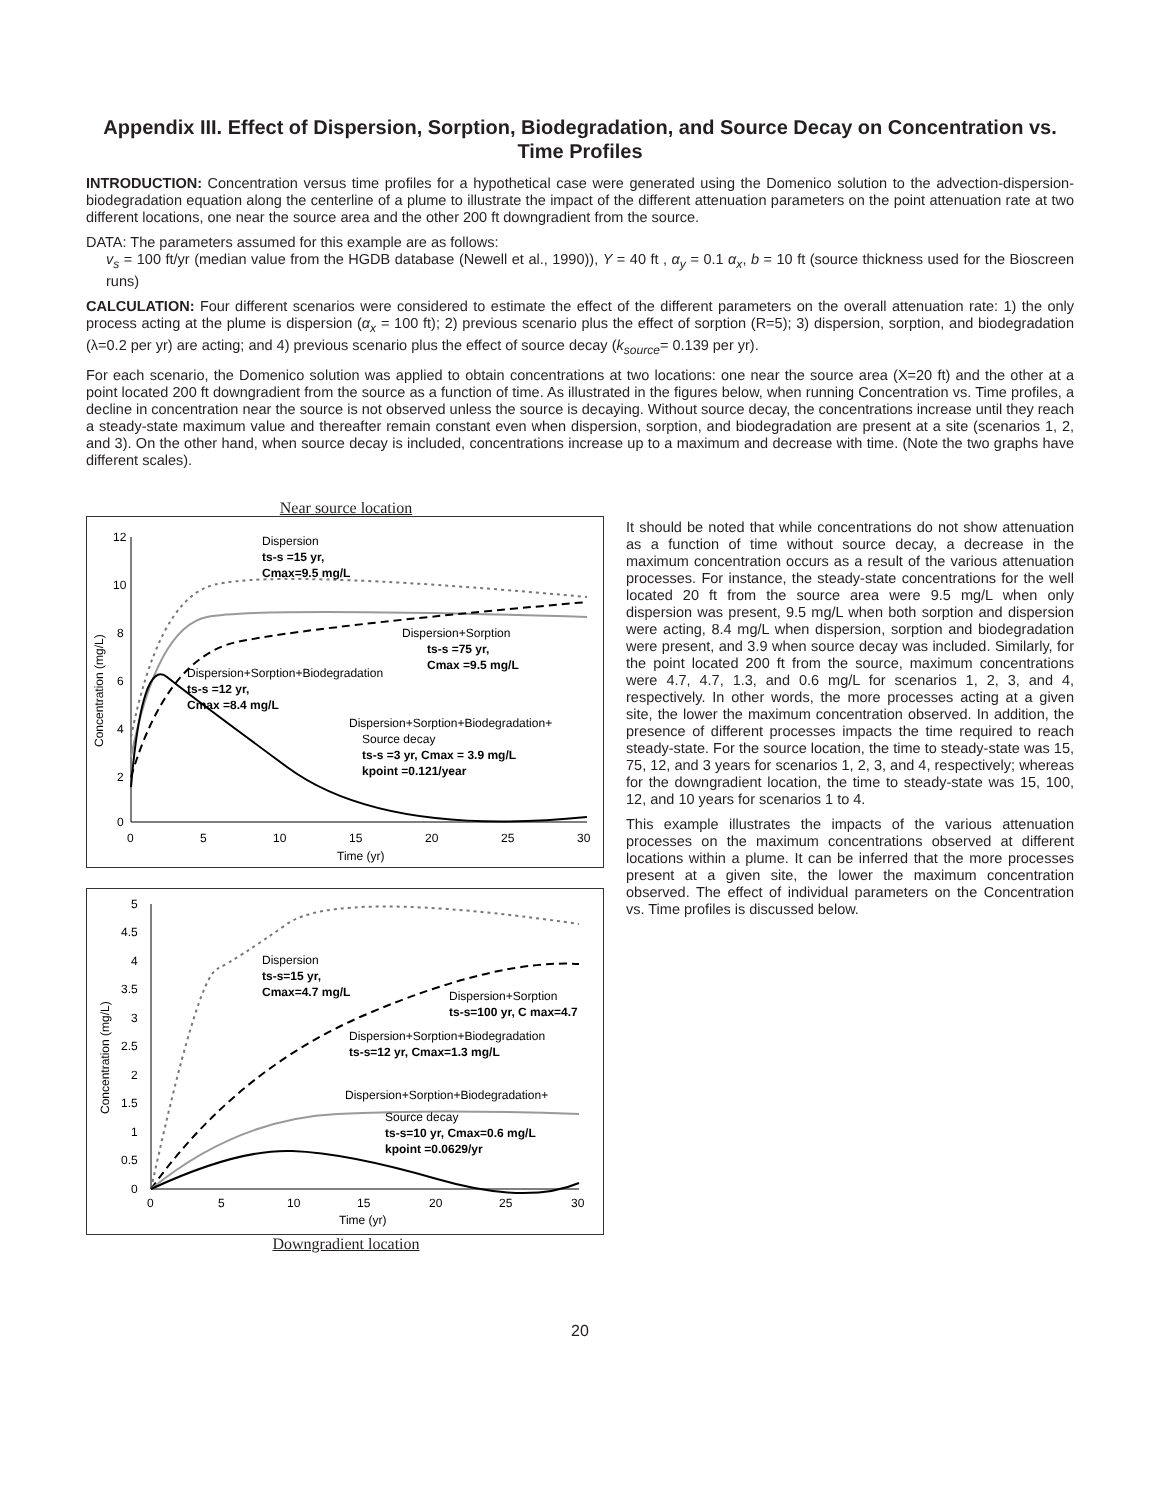Appendix III. Effect of Dispersion, Sorption, Biodegradation, and Source Decay on Concentration vs. Time Profiles
INTRODUCTION: Concentration versus time profiles for a hypothetical case were generated using the Domenico solution to the advection-dispersion-biodegradation equation along the centerline of a plume to illustrate the impact of the different attenuation parameters on the point attenuation rate at two different locations, one near the source area and the other 200 ft downgradient from the source.
DATA: The parameters assumed for this example are as follows:
v<sub>s</sub> = 100 ft/yr (median value from the HGDB database (Newell et al., 1990)), Y = 40 ft , α<sub>y</sub> = 0.1 α<sub>x</sub>, b = 10 ft (source thickness used for the Bioscreen runs)
CALCULATION: Four different scenarios were considered to estimate the effect of the different parameters on the overall attenuation rate: 1) the only process acting at the plume is dispersion (α<sub>x</sub> = 100 ft); 2) previous scenario plus the effect of sorption (R=5); 3) dispersion, sorption, and biodegradation (λ=0.2 per yr) are acting; and 4) previous scenario plus the effect of source decay (k<sub>source</sub>= 0.139 per yr).
For each scenario, the Domenico solution was applied to obtain concentrations at two locations: one near the source area (X=20 ft) and the other at a point located 200 ft downgradient from the source as a function of time. As illustrated in the figures below, when running Concentration vs. Time profiles, a decline in concentration near the source is not observed unless the source is decaying. Without source decay, the concentrations increase until they reach a steady-state maximum value and thereafter remain constant even when dispersion, sorption, and biodegradation are present at a site (scenarios 1, 2, and 3). On the other hand, when source decay is included, concentrations increase up to a maximum and decrease with time. (Note the two graphs have different scales).
Near source location
12
10
8
6
4
2
0
0
5
10
15
20
25
30
Time (yr)
Concentration (mg/L)
Dispersion
ts-s =15 yr,
Cmax=9.5 mg/L
Dispersion+Sorption
ts-s =75 yr,
Cmax =9.5 mg/L
Dispersion+Sorption+Biodegradation
ts-s =12 yr,
Cmax =8.4 mg/L
Dispersion+Sorption+Biodegradation+
Source decay
ts-s =3 yr, Cmax = 3.9 mg/L
kpoint =0.121/year
5
4.5
4
3.5
3
2.5
2
1.5
1
0.5
0
0
5
10
15
20
25
30
Time (yr)
Concentration (mg/L)
Dispersion
ts-s=15 yr,
Cmax=4.7 mg/L
Dispersion+Sorption
ts-s=100 yr, C max=4.7
Dispersion+Sorption+Biodegradation
ts-s=12 yr, Cmax=1.3 mg/L
Dispersion+Sorption+Biodegradation+
Source decay
ts-s=10 yr, Cmax=0.6 mg/L
kpoint =0.0629/yr
Downgradient location
It should be noted that while concentrations do not show attenuation as a function of time without source decay, a decrease in the maximum concentration occurs as a result of the various attenuation processes. For instance, the steady-state concentrations for the well located 20 ft from the source area were 9.5 mg/L when only dispersion was present, 9.5 mg/L when both sorption and dispersion were acting, 8.4 mg/L when dispersion, sorption and biodegradation were present, and 3.9 when source decay was included. Similarly, for the point located 200 ft from the source, maximum concentrations were 4.7, 4.7, 1.3, and 0.6 mg/L for scenarios 1, 2, 3, and 4, respectively. In other words, the more processes acting at a given site, the lower the maximum concentration observed. In addition, the presence of different processes impacts the time required to reach steady-state. For the source location, the time to steady-state was 15, 75, 12, and 3 years for scenarios 1, 2, 3, and 4, respectively; whereas for the downgradient location, the time to steady-state was 15, 100, 12, and 10 years for scenarios 1 to 4.
This example illustrates the impacts of the various attenuation processes on the maximum concentrations observed at different locations within a plume. It can be inferred that the more processes present at a given site, the lower the maximum concentration observed. The effect of individual parameters on the Concentration vs. Time profiles is discussed below.
20